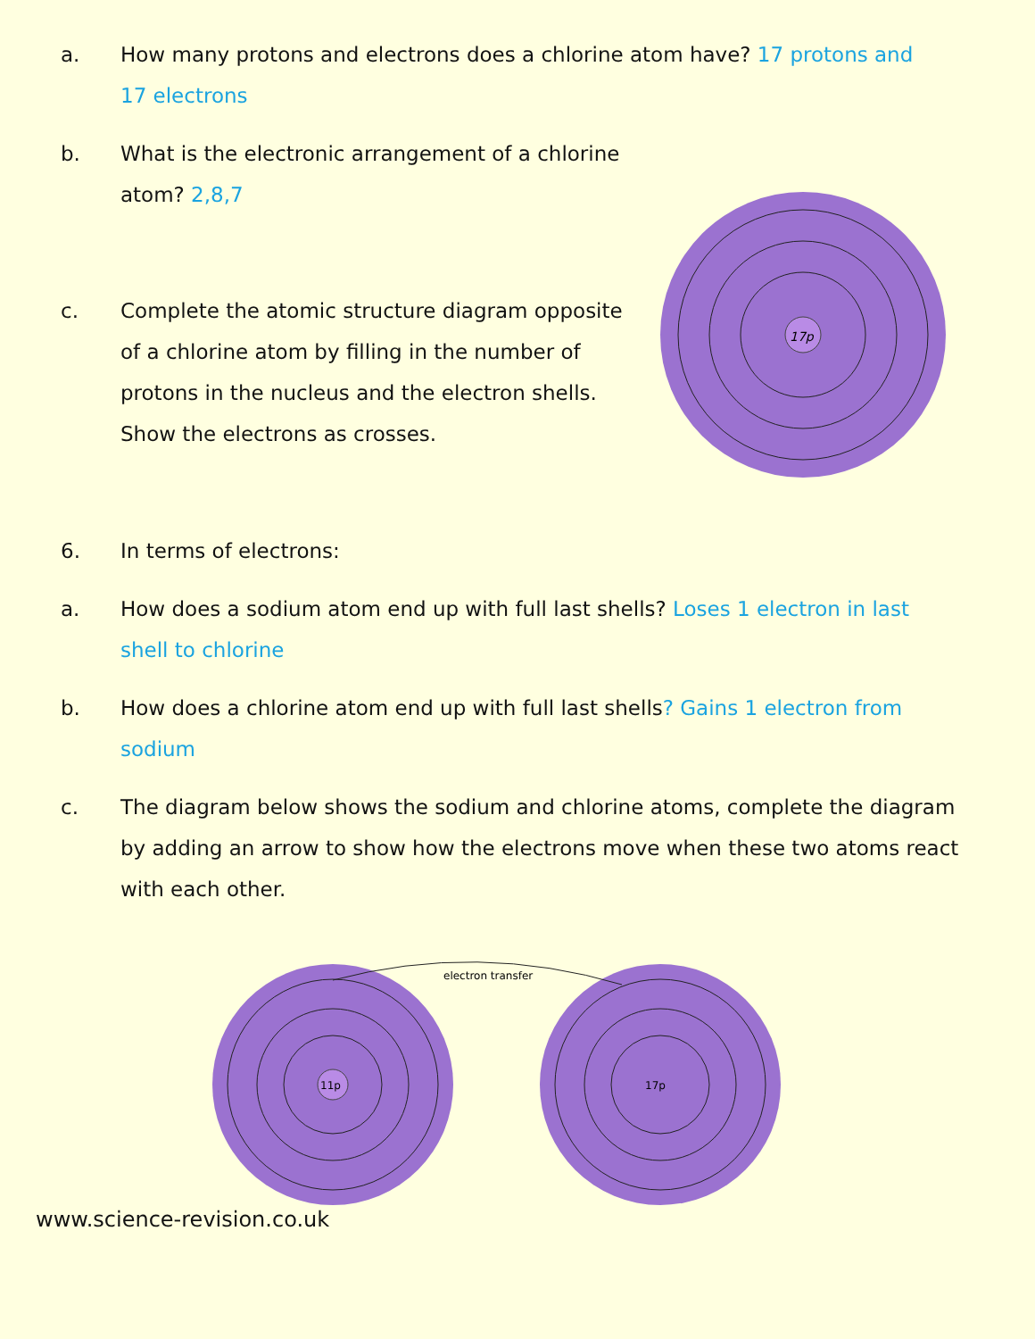a. How many protons and electrons does a chlorine atom have? 17 protons and 17 electrons
b. What is the electronic arrangement of a chlorine atom? 2,8,7
c. Complete the atomic structure diagram opposite of a chlorine atom by filling in the number of protons in the nucleus and the electron shells. Show the electrons as crosses.
17p
6. In terms of electrons:
a. How does a sodium atom end up with full last shells? Loses 1 electron in last shell to chlorine
b. How does a chlorine atom end up with full last shells? Gains 1 electron from sodium
c. The diagram below shows the sodium and chlorine atoms, complete the diagram by adding an arrow to show how the electrons move when these two atoms react with each other.
11p
17p
electron transfer
www.science-revision.co.uk